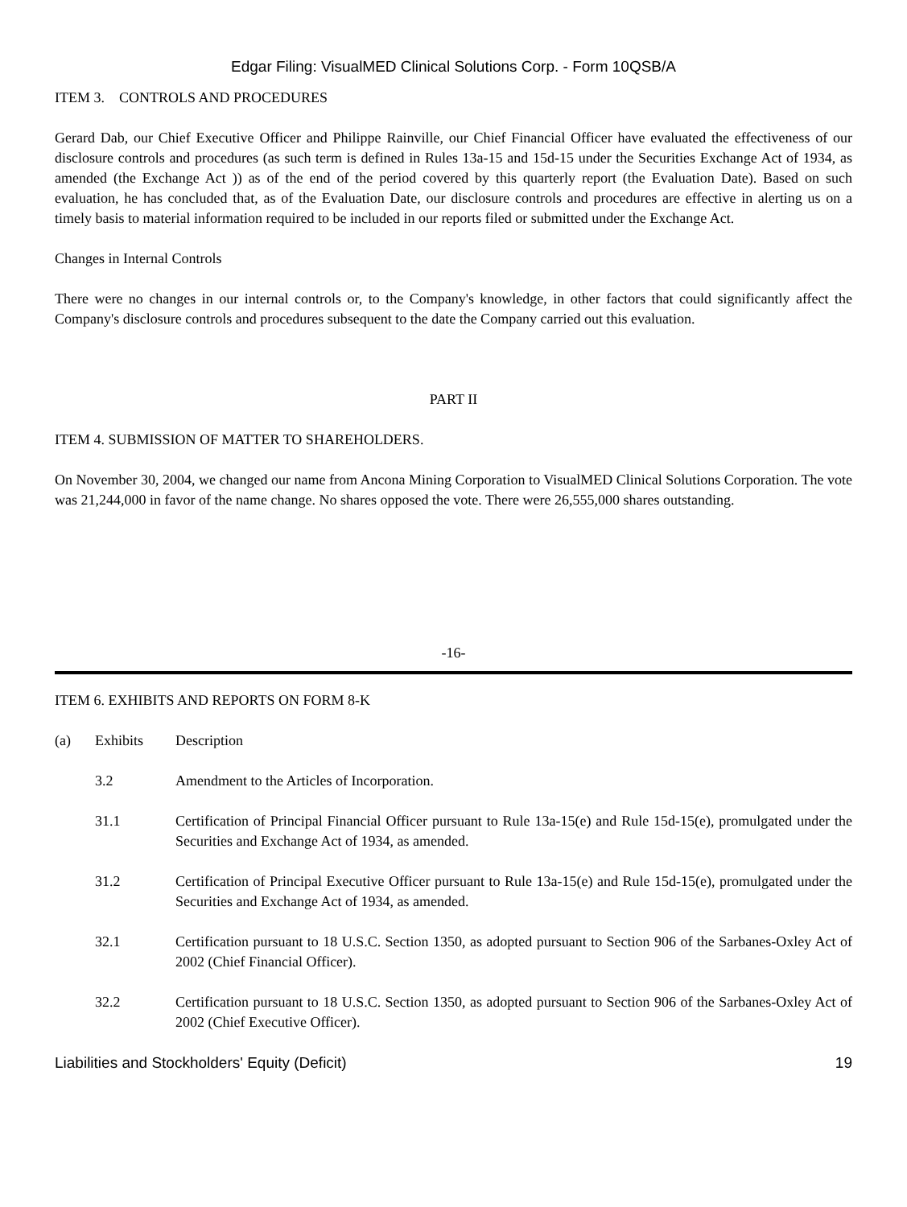Edgar Filing: VisualMED Clinical Solutions Corp. - Form 10QSB/A
ITEM 3. CONTROLS AND PROCEDURES
Gerard Dab, our Chief Executive Officer and Philippe Rainville, our Chief Financial Officer have evaluated the effectiveness of our disclosure controls and procedures (as such term is defined in Rules 13a-15 and 15d-15 under the Securities Exchange Act of 1934, as amended (the Exchange Act )) as of the end of the period covered by this quarterly report (the Evaluation Date). Based on such evaluation, he has concluded that, as of the Evaluation Date, our disclosure controls and procedures are effective in alerting us on a timely basis to material information required to be included in our reports filed or submitted under the Exchange Act.
Changes in Internal Controls
There were no changes in our internal controls or, to the Company's knowledge, in other factors that could significantly affect the Company's disclosure controls and procedures subsequent to the date the Company carried out this evaluation.
PART II
ITEM 4. SUBMISSION OF MATTER TO SHAREHOLDERS.
On November 30, 2004, we changed our name from Ancona Mining Corporation to VisualMED Clinical Solutions Corporation. The vote was 21,244,000 in favor of the name change. No shares opposed the vote. There were 26,555,000 shares outstanding.
-16-
ITEM 6. EXHIBITS AND REPORTS ON FORM 8-K
(a) Exhibits Description
3.2 Amendment to the Articles of Incorporation.
31.1 Certification of Principal Financial Officer pursuant to Rule 13a-15(e) and Rule 15d-15(e), promulgated under the Securities and Exchange Act of 1934, as amended.
31.2 Certification of Principal Executive Officer pursuant to Rule 13a-15(e) and Rule 15d-15(e), promulgated under the Securities and Exchange Act of 1934, as amended.
32.1 Certification pursuant to 18 U.S.C. Section 1350, as adopted pursuant to Section 906 of the Sarbanes-Oxley Act of 2002 (Chief Financial Officer).
32.2 Certification pursuant to 18 U.S.C. Section 1350, as adopted pursuant to Section 906 of the Sarbanes-Oxley Act of 2002 (Chief Executive Officer).
Liabilities and Stockholders' Equity (Deficit) 19